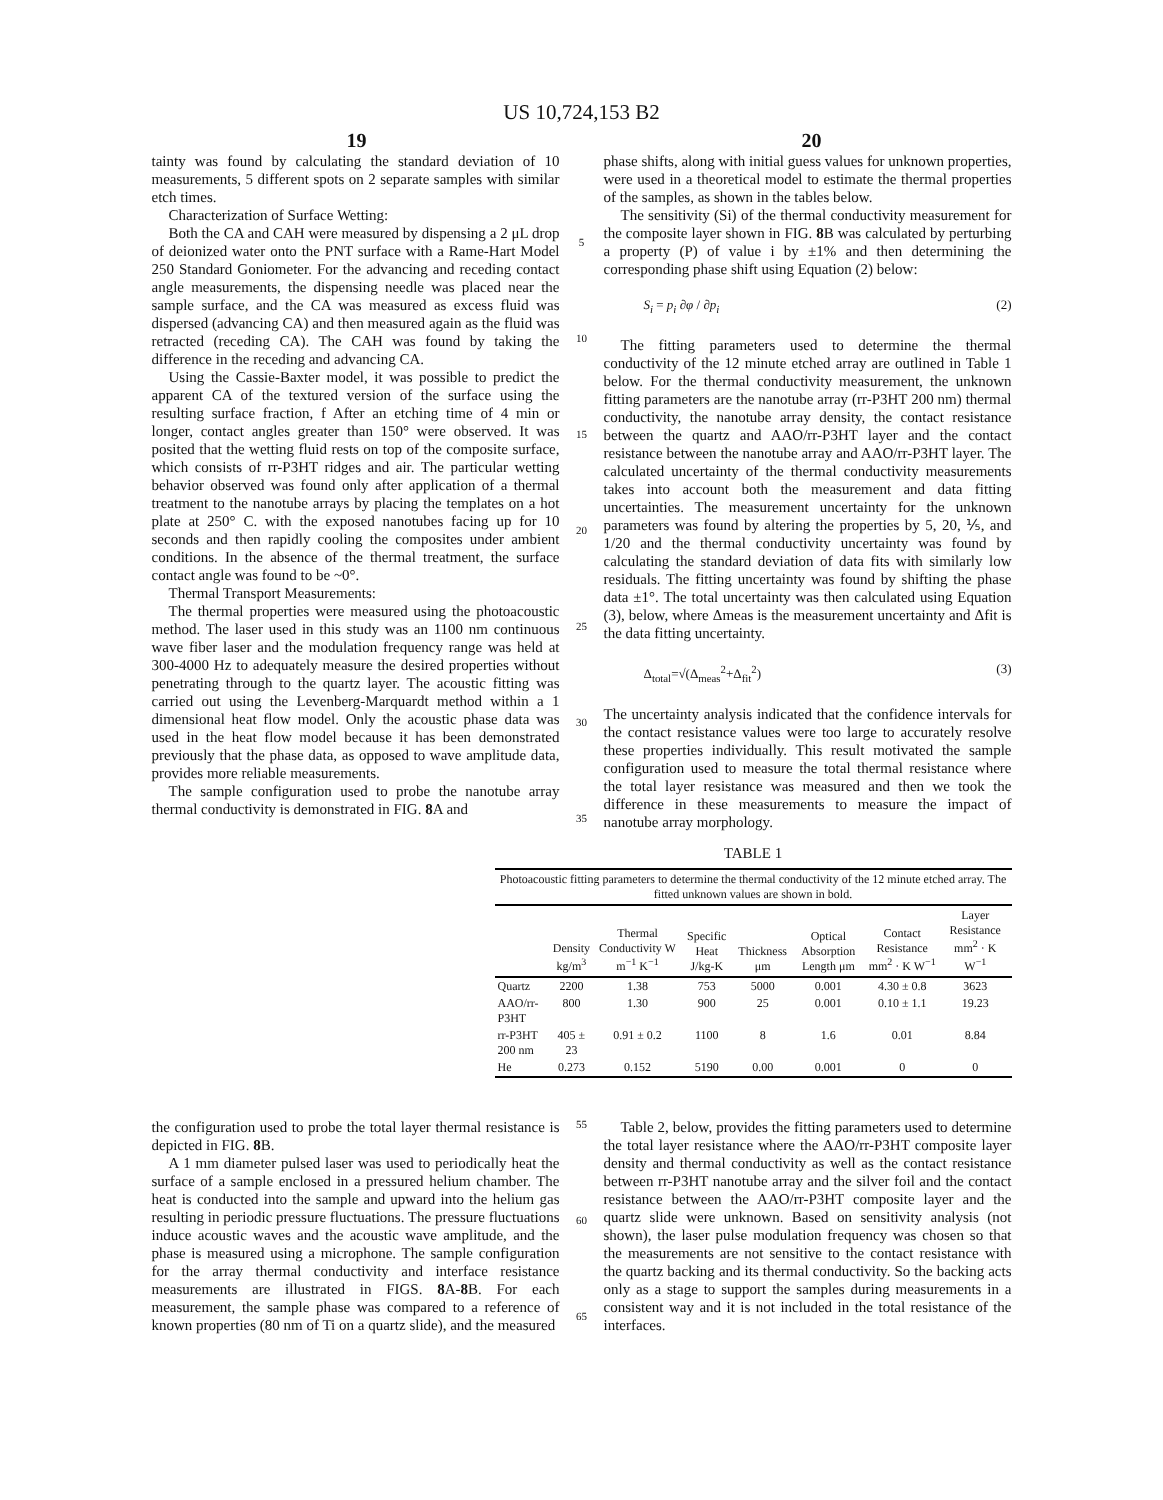US 10,724,153 B2
19 20
tainty was found by calculating the standard deviation of 10 measurements, 5 different spots on 2 separate samples with similar etch times.
Characterization of Surface Wetting:
Both the CA and CAH were measured by dispensing a 2 μL drop of deionized water onto the PNT surface with a Rame-Hart Model 250 Standard Goniometer. For the advancing and receding contact angle measurements, the dispensing needle was placed near the sample surface, and the CA was measured as excess fluid was dispersed (advancing CA) and then measured again as the fluid was retracted (receding CA). The CAH was found by taking the difference in the receding and advancing CA.
Using the Cassie-Baxter model, it was possible to predict the apparent CA of the textured version of the surface using the resulting surface fraction, f After an etching time of 4 min or longer, contact angles greater than 150° were observed. It was posited that the wetting fluid rests on top of the composite surface, which consists of rr-P3HT ridges and air. The particular wetting behavior observed was found only after application of a thermal treatment to the nanotube arrays by placing the templates on a hot plate at 250° C. with the exposed nanotubes facing up for 10 seconds and then rapidly cooling the composites under ambient conditions. In the absence of the thermal treatment, the surface contact angle was found to be ~0°.
Thermal Transport Measurements:
The thermal properties were measured using the photoacoustic method. The laser used in this study was an 1100 nm continuous wave fiber laser and the modulation frequency range was held at 300-4000 Hz to adequately measure the desired properties without penetrating through to the quartz layer. The acoustic fitting was carried out using the Levenberg-Marquardt method within a 1 dimensional heat flow model. Only the acoustic phase data was used in the heat flow model because it has been demonstrated previously that the phase data, as opposed to wave amplitude data, provides more reliable measurements.
The sample configuration used to probe the nanotube array thermal conductivity is demonstrated in FIG. 8 A and
5
10
15
20
25
30
35
phase shifts, along with initial guess values for unknown properties, were used in a theoretical model to estimate the thermal properties of the samples, as shown in the tables below.
The sensitivity (Si) of the thermal conductivity measurement for the composite layer shown in FIG. 8 B was calculated by perturbing a property (P) of value i by ±1% and then determining the corresponding phase shift using Equation (2) below:
S<sub>i</sub> = p<sub>i</sub> ∂φ / ∂p<sub>i</sub> (2)
The fitting parameters used to determine the thermal conductivity of the 12 minute etched array are outlined in Table 1 below. For the thermal conductivity measurement, the unknown fitting parameters are the nanotube array (rr-P3HT 200 nm) thermal conductivity, the nanotube array density, the contact resistance between the quartz and AAO/rr-P3HT layer and the contact resistance between the nanotube array and AAO/rr-P3HT layer. The calculated uncertainty of the thermal conductivity measurements takes into account both the measurement and data fitting uncertainties. The measurement uncertainty for the unknown parameters was found by altering the properties by 5, 20, ⅕, and 1/20 and the thermal conductivity uncertainty was found by calculating the standard deviation of data fits with similarly low residuals. The fitting uncertainty was found by shifting the phase data ±1°. The total uncertainty was then calculated using Equation (3), below, where Δmeas is the measurement uncertainty and Δfit is the data fitting uncertainty.
Δ<sub>total</sub>=√(Δ<sub>meas</sub><sup>2</sup>+Δ<sub>fit</sub><sup>2</sup>) (3)
The uncertainty analysis indicated that the confidence intervals for the contact resistance values were too large to accurately resolve these properties individually. This result motivated the sample configuration used to measure the total thermal resistance where the total layer resistance was measured and then we took the difference in these measurements to measure the impact of nanotube array morphology.
TABLE 1
| Photoacoustic fitting parameters to determine the thermal conductivity of the 12 minute etched array. The fitted unknown values are shown in bold. | | | | | | | |
| --- | --- | --- | --- | --- | --- | --- | --- |
| | Density kg/m<sup>3</sup> | Thermal Conductivity W m<sup>−1</sup> K<sup>−1</sup> | Specific Heat J/kg-K | Thickness μm | Optical Absorption Length μm | Contact Resistance mm<sup>2</sup> · K W<sup>−1</sup> | Layer Resistance mm<sup>2</sup> · K W<sup>−1</sup> |
| Quartz | 2200 | 1.38 | 753 | 5000 | 0.001 | 4.30 ± 0.8 | 3623 |
| AAO/rr-P3HT | 800 | 1.30 | 900 | 25 | 0.001 | 0.10 ± 1.1 | 19.23 |
| rr-P3HT 200 nm | 405 ± 23 | 0.91 ± 0.2 | 1100 | 8 | 1.6 | 0.01 | 8.84 |
| He | 0.273 | 0.152 | 5190 | 0.00 | 0.001 | 0 | 0 |
the configuration used to probe the total layer thermal resistance is depicted in FIG. 8 B.
A 1 mm diameter pulsed laser was used to periodically heat the surface of a sample enclosed in a pressured helium chamber. The heat is conducted into the sample and upward into the helium gas resulting in periodic pressure fluctuations. The pressure fluctuations induce acoustic waves and the acoustic wave amplitude, and the phase is measured using a microphone. The sample configuration for the array thermal conductivity and interface resistance measurements are illustrated in FIGS. 8 A-8 B. For each measurement, the sample phase was compared to a reference of known properties (80 nm of Ti on a quartz slide), and the measured
55
60
65
Table 2, below, provides the fitting parameters used to determine the total layer resistance where the AAO/rr-P3HT composite layer density and thermal conductivity as well as the contact resistance between rr-P3HT nanotube array and the silver foil and the contact resistance between the AAO/rr-P3HT composite layer and the quartz slide were unknown. Based on sensitivity analysis (not shown), the laser pulse modulation frequency was chosen so that the measurements are not sensitive to the contact resistance with the quartz backing and its thermal conductivity. So the backing acts only as a stage to support the samples during measurements in a consistent way and it is not included in the total resistance of the interfaces.